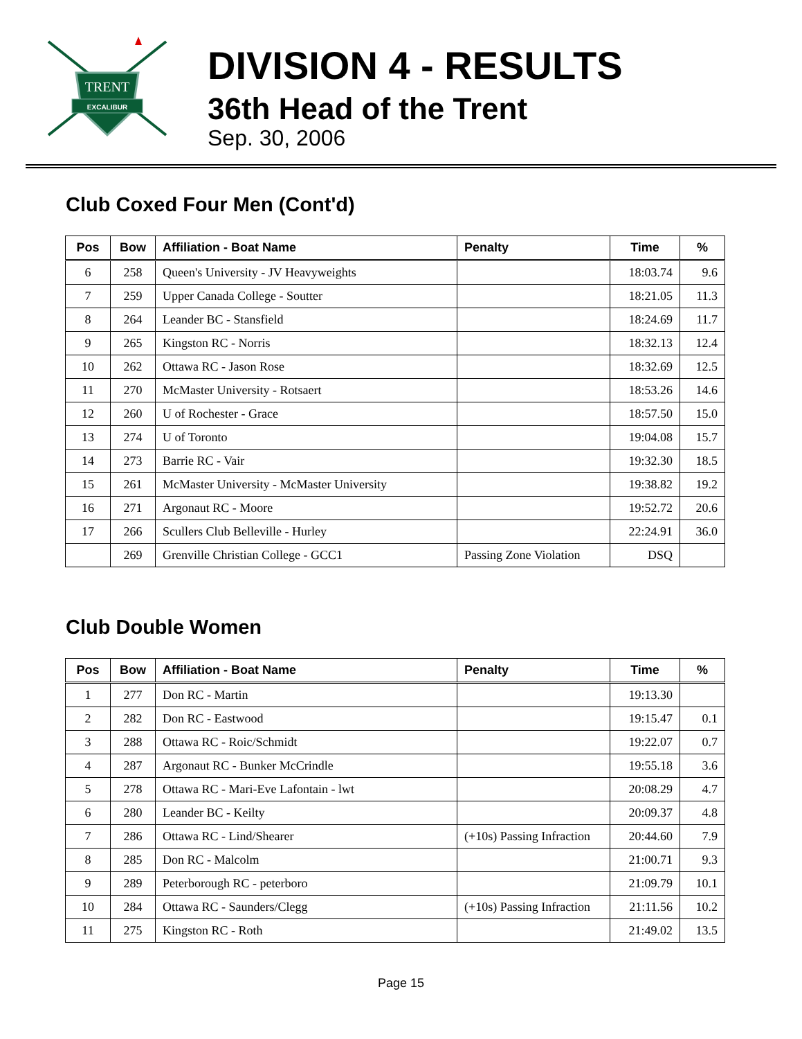TRENT
EXCALIBUR
DIVISION 4 - RESULTS
36th Head of the Trent
Sep. 30, 2006
Club Coxed Four Men (Cont'd)
| Pos | Bow | Affiliation - Boat Name | Penalty | Time | % |
| --- | --- | --- | --- | --- | --- |
| 6 | 258 | Queen's University - JV Heavyweights | | 18:03.74 | 9.6 |
| 7 | 259 | Upper Canada College - Soutter | | 18:21.05 | 11.3 |
| 8 | 264 | Leander BC - Stansfield | | 18:24.69 | 11.7 |
| 9 | 265 | Kingston RC - Norris | | 18:32.13 | 12.4 |
| 10 | 262 | Ottawa RC - Jason Rose | | 18:32.69 | 12.5 |
| 11 | 270 | McMaster University - Rotsaert | | 18:53.26 | 14.6 |
| 12 | 260 | U of Rochester - Grace | | 18:57.50 | 15.0 |
| 13 | 274 | U of Toronto | | 19:04.08 | 15.7 |
| 14 | 273 | Barrie RC - Vair | | 19:32.30 | 18.5 |
| 15 | 261 | McMaster University - McMaster University | | 19:38.82 | 19.2 |
| 16 | 271 | Argonaut RC - Moore | | 19:52.72 | 20.6 |
| 17 | 266 | Scullers Club Belleville - Hurley | | 22:24.91 | 36.0 |
| | 269 | Grenville Christian College - GCC1 | Passing Zone Violation | DSQ | |
Club Double Women
| Pos | Bow | Affiliation - Boat Name | Penalty | Time | % |
| --- | --- | --- | --- | --- | --- |
| 1 | 277 | Don RC - Martin | | 19:13.30 | |
| 2 | 282 | Don RC - Eastwood | | 19:15.47 | 0.1 |
| 3 | 288 | Ottawa RC - Roic/Schmidt | | 19:22.07 | 0.7 |
| 4 | 287 | Argonaut RC - Bunker McCrindle | | 19:55.18 | 3.6 |
| 5 | 278 | Ottawa RC - Mari-Eve Lafontain - lwt | | 20:08.29 | 4.7 |
| 6 | 280 | Leander BC - Keilty | | 20:09.37 | 4.8 |
| 7 | 286 | Ottawa RC - Lind/Shearer | (+10s) Passing Infraction | 20:44.60 | 7.9 |
| 8 | 285 | Don RC - Malcolm | | 21:00.71 | 9.3 |
| 9 | 289 | Peterborough RC - peterboro | | 21:09.79 | 10.1 |
| 10 | 284 | Ottawa RC - Saunders/Clegg | (+10s) Passing Infraction | 21:11.56 | 10.2 |
| 11 | 275 | Kingston RC - Roth | | 21:49.02 | 13.5 |
Page 15